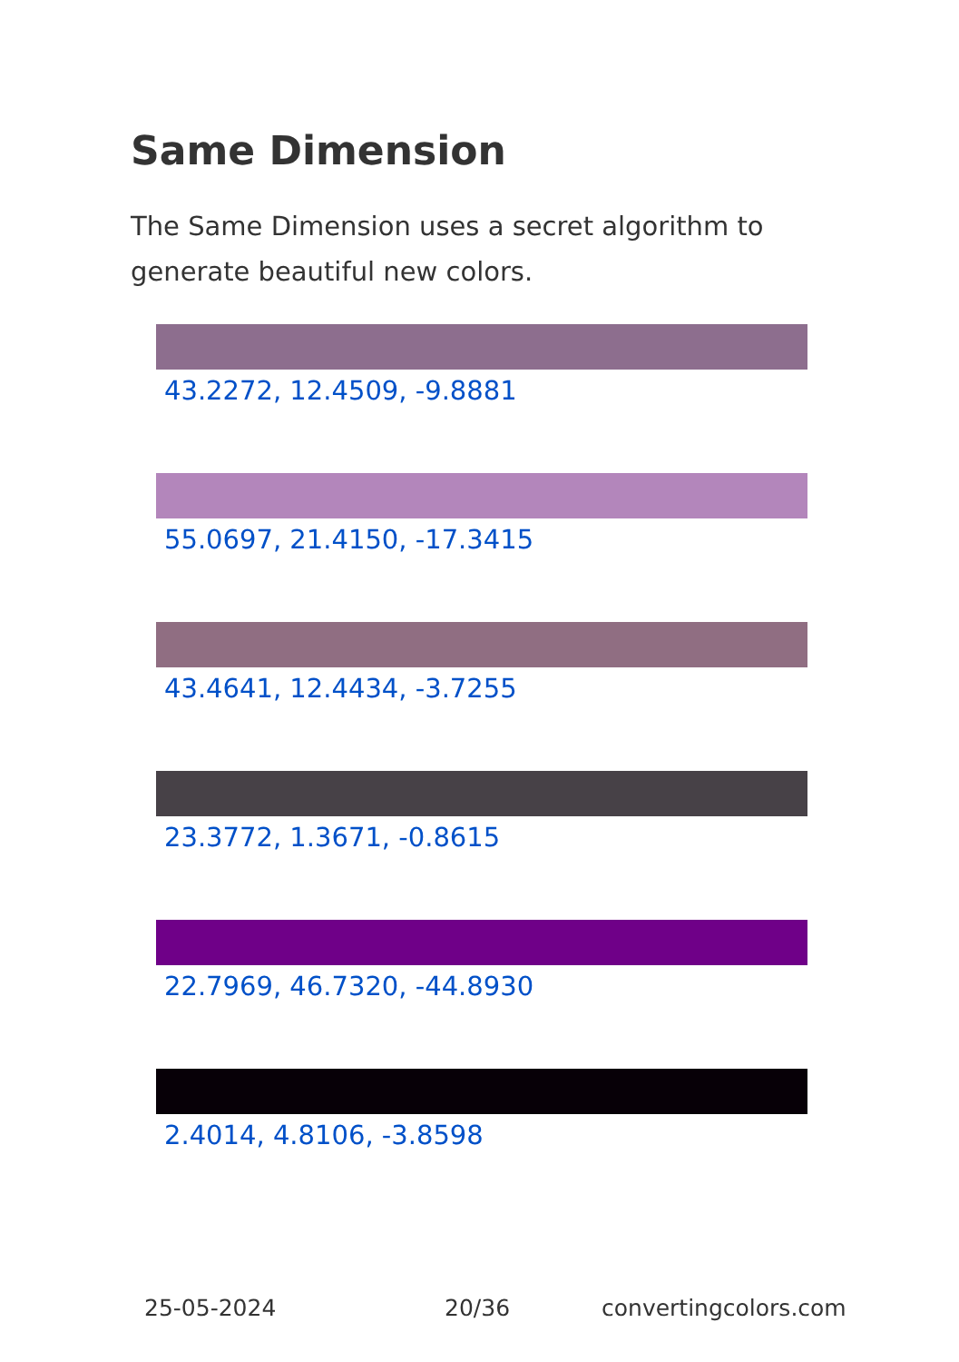Same Dimension
The Same Dimension uses a secret algorithm to generate beautiful new colors.
43.2272, 12.4509, -9.8881
55.0697, 21.4150, -17.3415
43.4641, 12.4434, -3.7255
23.3772, 1.3671, -0.8615
22.7969, 46.7320, -44.8930
2.4014, 4.8106, -3.8598
25-05-2024 20/36 convertingcolors.com